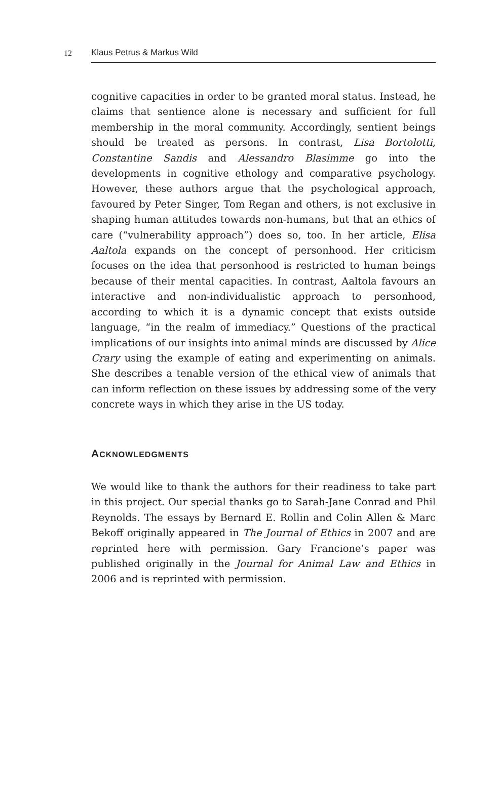12 Klaus Petrus & Markus Wild
cognitive capacities in order to be granted moral status. Instead, he claims that sentience alone is necessary and sufficient for full membership in the moral community. Accordingly, sentient beings should be treated as persons. In contrast, Lisa Bortolotti, Constantine Sandis and Alessandro Blasimme go into the developments in cognitive ethology and comparative psychology. However, these authors argue that the psychological approach, favoured by Peter Singer, Tom Regan and others, is not exclusive in shaping human attitudes towards non-humans, but that an ethics of care (“vulnerability approach”) does so, too. In her article, Elisa Aaltola expands on the concept of personhood. Her criticism focuses on the idea that personhood is restricted to human beings because of their mental capacities. In contrast, Aaltola favours an interactive and non-individualistic approach to personhood, according to which it is a dynamic concept that exists outside language, “in the realm of immediacy.” Questions of the practical implications of our insights into animal minds are discussed by Alice Crary using the example of eating and experimenting on animals. She describes a tenable version of the ethical view of animals that can inform reflection on these issues by addressing some of the very concrete ways in which they arise in the US today.
ACKNOWLEDGMENTS
We would like to thank the authors for their readiness to take part in this project. Our special thanks go to Sarah-Jane Conrad and Phil Reynolds. The essays by Bernard E. Rollin and Colin Allen & Marc Bekoff originally appeared in The Journal of Ethics in 2007 and are reprinted here with permission. Gary Francione’s paper was published originally in the Journal for Animal Law and Ethics in 2006 and is reprinted with permission.